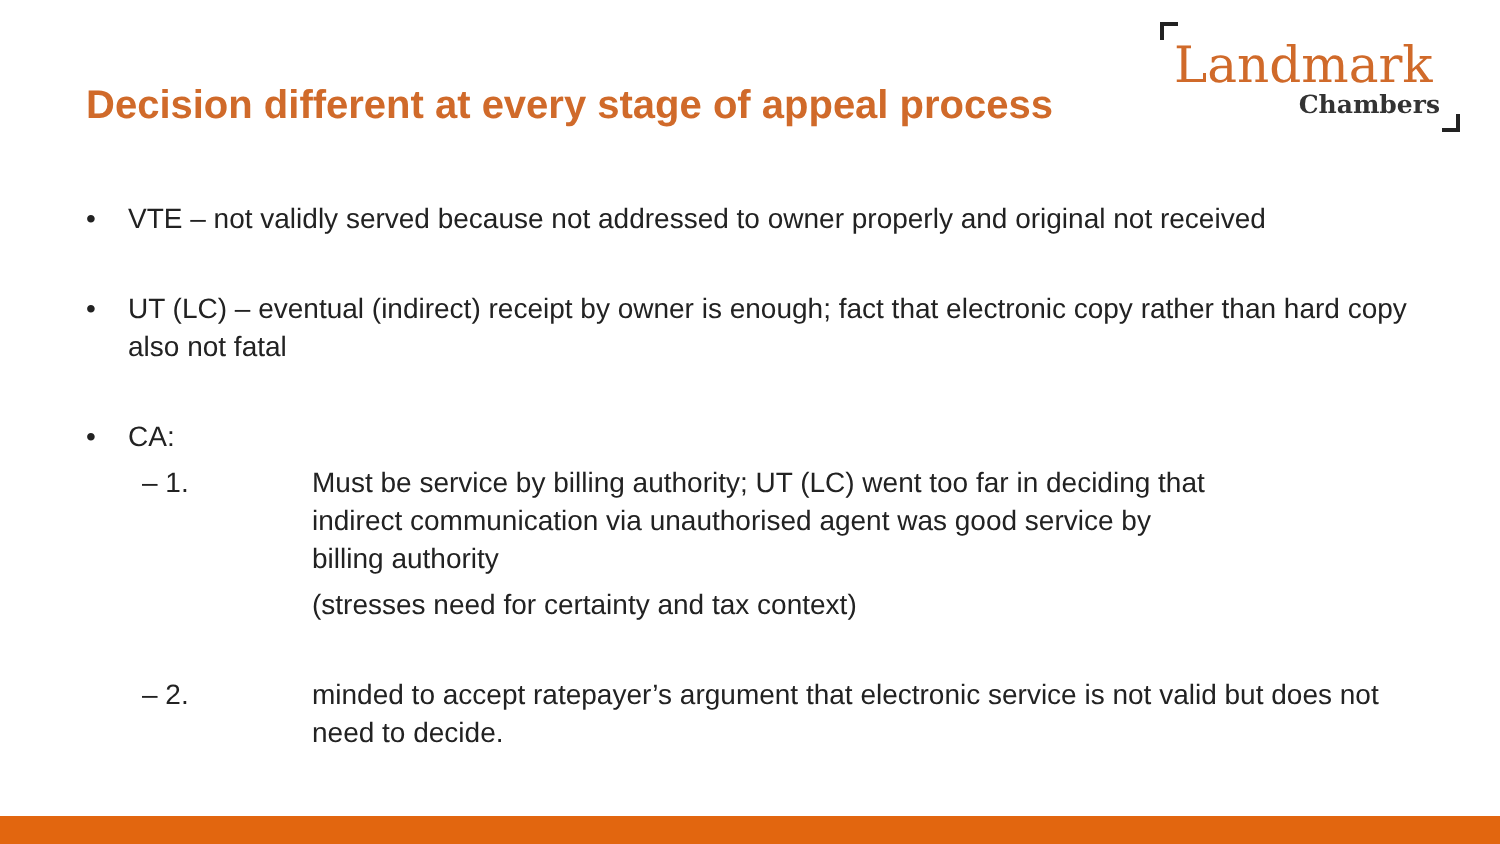Decision different at every stage of appeal process
Landmark
Chambers
• VTE – not validly served because not addressed to owner properly and original not received
• UT (LC) – eventual (indirect) receipt by owner is enough; fact that electronic copy rather than hard copy also not fatal
• CA:
– 1. Must be service by billing authority; UT (LC) went too far in deciding that indirect communication via unauthorised agent was good service by billing authority
(stresses need for certainty and tax context)
– 2. minded to accept ratepayer’s argument that electronic service is not valid but does not need to decide.